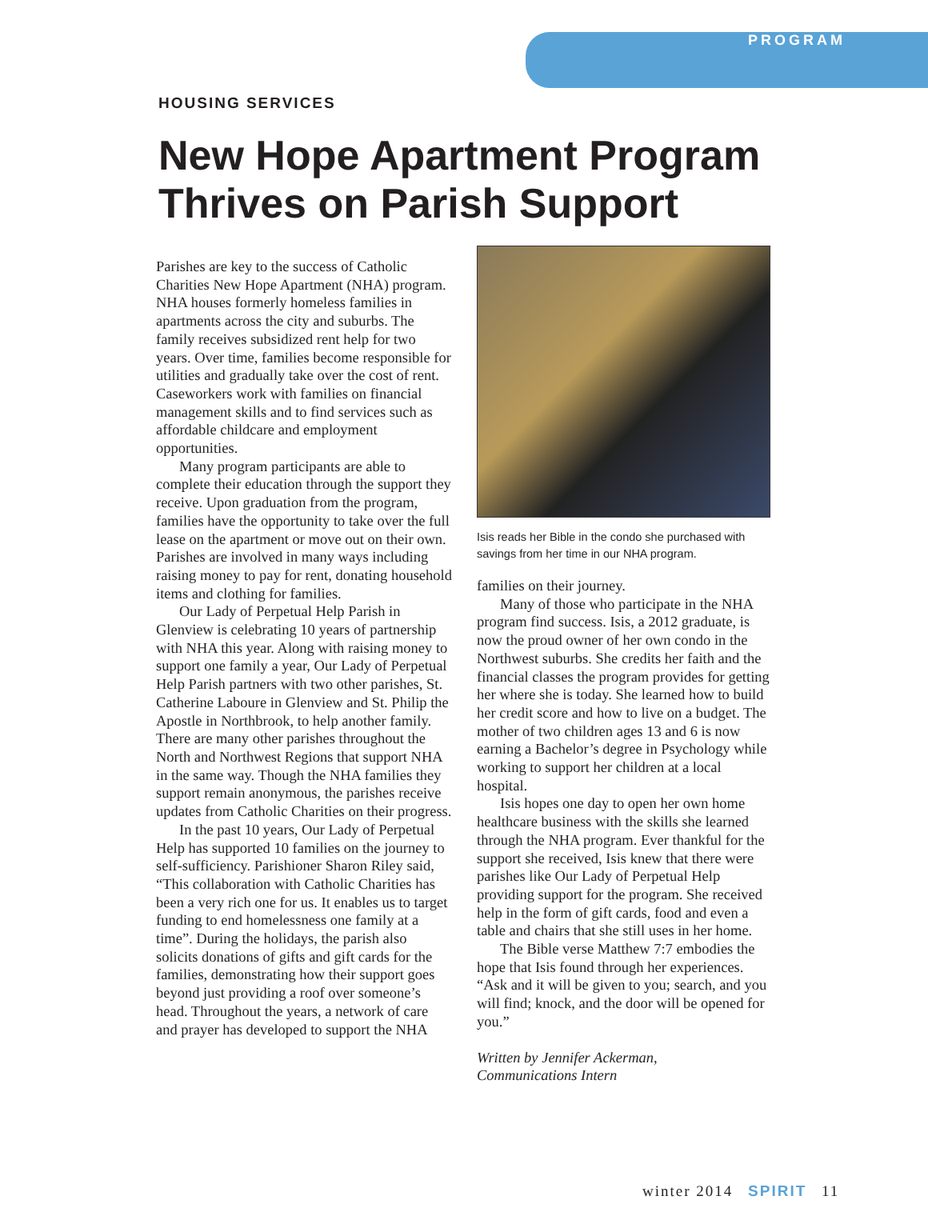PROGRAM
HOUSING SERVICES
New Hope Apartment Program
Thrives on Parish Support
Parishes are key to the success of Catholic Charities New Hope Apartment (NHA) program. NHA houses formerly homeless families in apartments across the city and suburbs. The family receives subsidized rent help for two years. Over time, families become responsible for utilities and gradually take over the cost of rent. Caseworkers work with families on financial management skills and to find services such as affordable childcare and employment opportunities.
Many program participants are able to complete their education through the support they receive. Upon graduation from the program, families have the opportunity to take over the full lease on the apartment or move out on their own. Parishes are involved in many ways including raising money to pay for rent, donating household items and clothing for families.
Our Lady of Perpetual Help Parish in Glenview is celebrating 10 years of partnership with NHA this year. Along with raising money to support one family a year, Our Lady of Perpetual Help Parish partners with two other parishes, St. Catherine Laboure in Glenview and St. Philip the Apostle in Northbrook, to help another family. There are many other parishes throughout the North and Northwest Regions that support NHA in the same way. Though the NHA families they support remain anonymous, the parishes receive updates from Catholic Charities on their progress.
In the past 10 years, Our Lady of Perpetual Help has supported 10 families on the journey to self-sufficiency. Parishioner Sharon Riley said, “This collaboration with Catholic Charities has been a very rich one for us. It enables us to target funding to end homelessness one family at a time”. During the holidays, the parish also solicits donations of gifts and gift cards for the families, demonstrating how their support goes beyond just providing a roof over someone’s head. Throughout the years, a network of care and prayer has developed to support the NHA
Isis reads her Bible in the condo she purchased with savings from her time in our NHA program.
families on their journey.
Many of those who participate in the NHA program find success. Isis, a 2012 graduate, is now the proud owner of her own condo in the Northwest suburbs. She credits her faith and the financial classes the program provides for getting her where she is today. She learned how to build her credit score and how to live on a budget. The mother of two children ages 13 and 6 is now earning a Bachelor’s degree in Psychology while working to support her children at a local hospital.
Isis hopes one day to open her own home healthcare business with the skills she learned through the NHA program. Ever thankful for the support she received, Isis knew that there were parishes like Our Lady of Perpetual Help providing support for the program. She received help in the form of gift cards, food and even a table and chairs that she still uses in her home.
The Bible verse Matthew 7:7 embodies the hope that Isis found through her experiences. “Ask and it will be given to you; search, and you will find; knock, and the door will be opened for you.”
Written by Jennifer Ackerman,
Communications Intern
winter 2014 SPIRIT 11